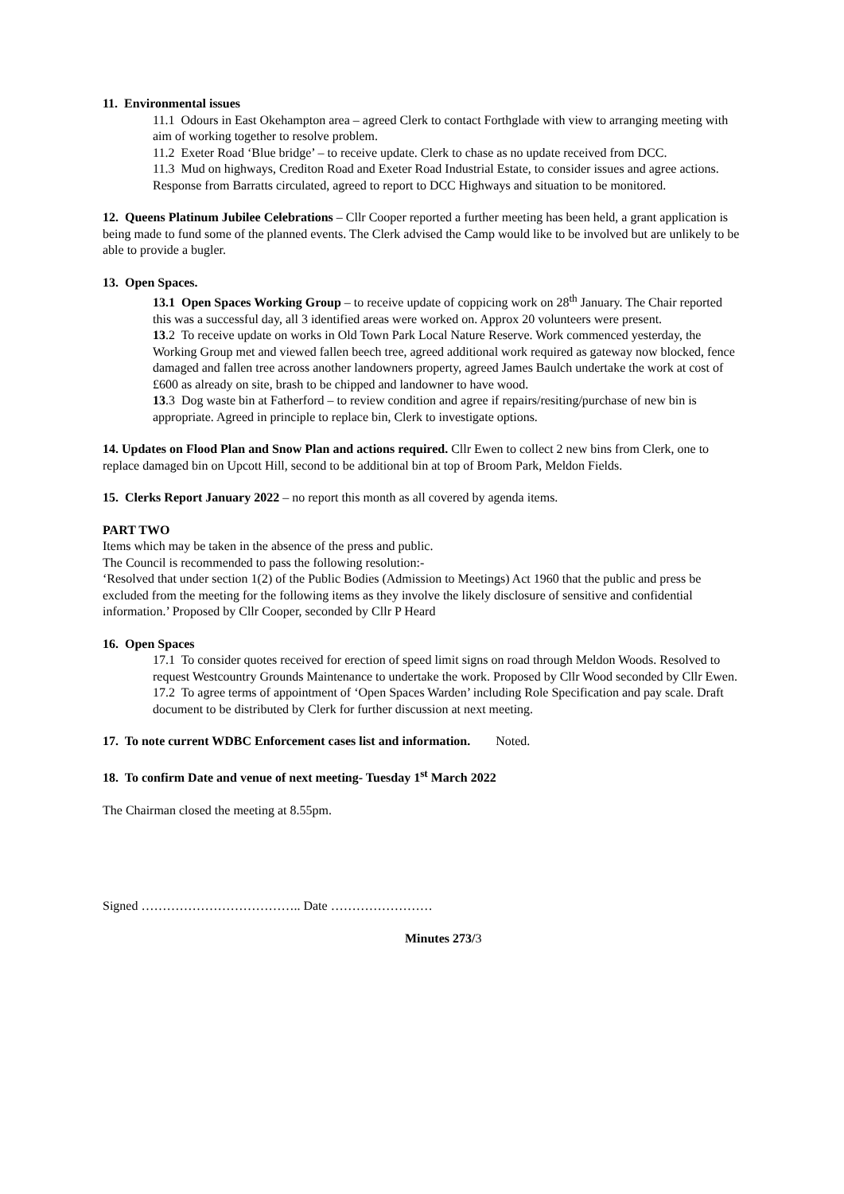11. Environmental issues
11.1 Odours in East Okehampton area – agreed Clerk to contact Forthglade with view to arranging meeting with aim of working together to resolve problem.
11.2 Exeter Road ‘Blue bridge’ – to receive update. Clerk to chase as no update received from DCC.
11.3 Mud on highways, Crediton Road and Exeter Road Industrial Estate, to consider issues and agree actions. Response from Barratts circulated, agreed to report to DCC Highways and situation to be monitored.
12. Queens Platinum Jubilee Celebrations – Cllr Cooper reported a further meeting has been held, a grant application is being made to fund some of the planned events. The Clerk advised the Camp would like to be involved but are unlikely to be able to provide a bugler.
13. Open Spaces.
13.1 Open Spaces Working Group – to receive update of coppicing work on 28<sup>th</sup> January. The Chair reported this was a successful day, all 3 identified areas were worked on. Approx 20 volunteers were present.
13.2 To receive update on works in Old Town Park Local Nature Reserve. Work commenced yesterday, the Working Group met and viewed fallen beech tree, agreed additional work required as gateway now blocked, fence damaged and fallen tree across another landowners property, agreed James Baulch undertake the work at cost of £600 as already on site, brash to be chipped and landowner to have wood.
13.3 Dog waste bin at Fatherford – to review condition and agree if repairs/resiting/purchase of new bin is appropriate. Agreed in principle to replace bin, Clerk to investigate options.
14. Updates on Flood Plan and Snow Plan and actions required. Cllr Ewen to collect 2 new bins from Clerk, one to replace damaged bin on Upcott Hill, second to be additional bin at top of Broom Park, Meldon Fields.
15. Clerks Report January 2022 – no report this month as all covered by agenda items.
PART TWO
Items which may be taken in the absence of the press and public.
The Council is recommended to pass the following resolution:-
‘Resolved that under section 1(2) of the Public Bodies (Admission to Meetings) Act 1960 that the public and press be excluded from the meeting for the following items as they involve the likely disclosure of sensitive and confidential information.’ Proposed by Cllr Cooper, seconded by Cllr P Heard
16. Open Spaces
17.1 To consider quotes received for erection of speed limit signs on road through Meldon Woods. Resolved to request Westcountry Grounds Maintenance to undertake the work. Proposed by Cllr Wood seconded by Cllr Ewen.
17.2 To agree terms of appointment of ‘Open Spaces Warden’ including Role Specification and pay scale. Draft document to be distributed by Clerk for further discussion at next meeting.
17. To note current WDBC Enforcement cases list and information. Noted.
18. To confirm Date and venue of next meeting- Tuesday 1<sup>st</sup> March 2022
The Chairman closed the meeting at 8.55pm.
Signed ……………………………….. Date ……………………
Minutes 273/3